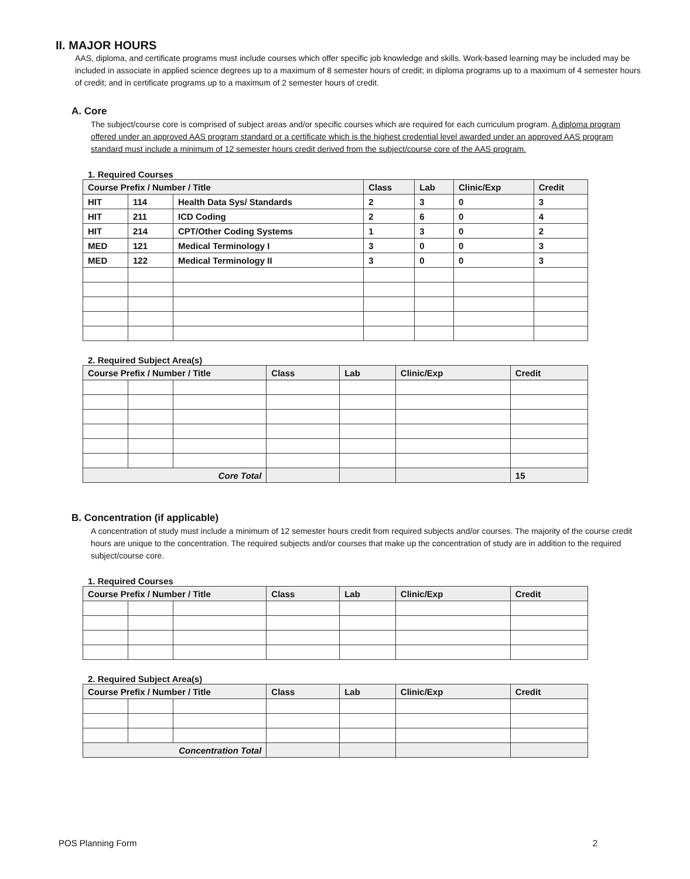II. MAJOR HOURS
AAS, diploma, and certificate programs must include courses which offer specific job knowledge and skills. Work-based learning may be included may be included in associate in applied science degrees up to a maximum of 8 semester hours of credit; in diploma programs up to a maximum of 4 semester hours of credit; and in certificate programs up to a maximum of 2 semester hours of credit.
A. Core
The subject/course core is comprised of subject areas and/or specific courses which are required for each curriculum program. A diploma program offered under an approved AAS program standard or a certificate which is the highest credential level awarded under an approved AAS program standard must include a minimum of 12 semester hours credit derived from the subject/course core of the AAS program.
1. Required Courses
| Course Prefix / Number / Title | | | Class | Lab | Clinic/Exp | Credit |
| --- | --- | --- | --- | --- | --- | --- |
| HIT | 114 | Health Data Sys/ Standards | 2 | 3 | 0 | 3 |
| HIT | 211 | ICD Coding | 2 | 6 | 0 | 4 |
| HIT | 214 | CPT/Other Coding Systems | 1 | 3 | 0 | 2 |
| MED | 121 | Medical Terminology I | 3 | 0 | 0 | 3 |
| MED | 122 | Medical Terminology II | 3 | 0 | 0 | 3 |
2. Required Subject Area(s)
| Course Prefix / Number / Title | | | Class | Lab | Clinic/Exp | Credit |
| --- | --- | --- | --- | --- | --- | --- |
| Core Total | | | | | | 15 |
B. Concentration (if applicable)
A concentration of study must include a minimum of 12 semester hours credit from required subjects and/or courses. The majority of the course credit hours are unique to the concentration. The required subjects and/or courses that make up the concentration of study are in addition to the required subject/course core.
1. Required Courses
| Course Prefix / Number / Title | | | Class | Lab | Clinic/Exp | Credit |
| --- | --- | --- | --- | --- | --- | --- |
2. Required Subject Area(s)
| Course Prefix / Number / Title | | | Class | Lab | Clinic/Exp | Credit |
| --- | --- | --- | --- | --- | --- | --- |
| Concentration Total | | | | | | |
POS Planning Form 2